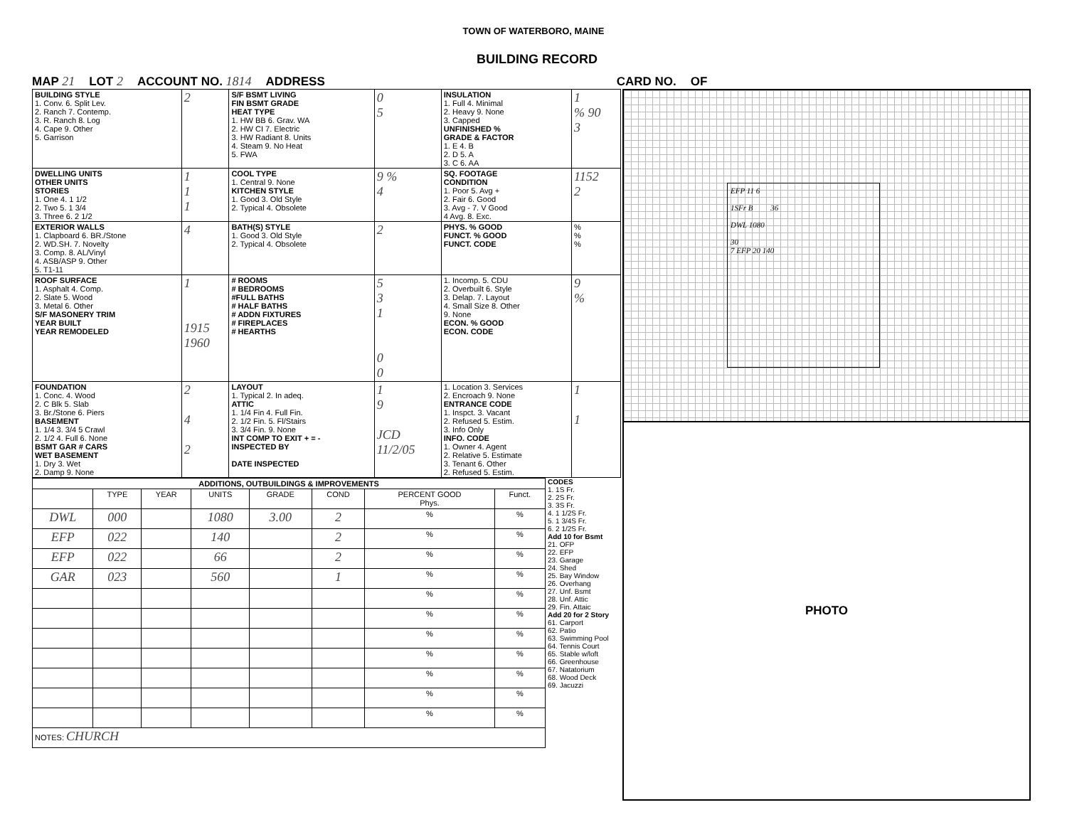TOWN OF WATERBORO, MAINE
BUILDING RECORD
MAP 21 LOT 2 ACCOUNT NO. 1814 ADDRESS CARD NO. OF
| BUILDING STYLE 1. Conv. 6. Split Lev. 2. Ranch 7. Contemp. 3. R. Ranch 8. Log 4. Cape 9. Other 5. Garrison | 2 | S/F BSMT LIVING FIN BSMT GRADE HEAT TYPE 1. HW BB 6. Grav. WA 2. HW CI 7. Electric 3. HW Radiant 8. Units 4. Steam 9. No Heat 5. FWA | 0 5 | INSULATION 1. Full 4. Minimal 2. Heavy 9. None 3. Capped UNFINISHED % GRADE & FACTOR 1. E 4. B 2. D 5. A 3. C 6. AA | 1 % 90 3 |
| DWELLING UNITS OTHER UNITS STORIES 1. One 4. 1 1/2 2. Two 5. 1 3/4 3. Three 6. 2 1/2 | 1 1 1 | COOL TYPE 1. Central 9. None KITCHEN STYLE 1. Good 3. Old Style 2. Typical 4. Obsolete | 9 % 4 | SQ. FOOTAGE CONDITION 1. Poor 5. Avg + 2. Fair 6. Good 3. Avg - 7. V Good 4 Avg. 8. Exc. | 1152 2 |
| EXTERIOR WALLS 1. Clapboard 6. BR./Stone 2. WD.SH. 7. Novelty 3. Comp. 8. AL/Vinyl 4. ASB/ASP 9. Other 5. T1-11 | 4 | BATH(S) STYLE 1. Good 3. Old Style 2. Typical 4. Obsolete | 2 | PHYS. % GOOD FUNCT. % GOOD FUNCT. CODE | % % % |
| ROOF SURFACE 1. Asphalt 4. Comp. 2. Slate 5. Wood 3. Metal 6. Other S/F MASONERY TRIM YEAR BUILT YEAR REMODELED | 1 1915 1960 | # ROOMS # BEDROOMS #FULL BATHS # HALF BATHS # ADDN FIXTURES # FIREPLACES # HEARTHS | 5 3 1 0 0 | 1. Incomp. 5. CDU 2. Overbuilt 6. Style 3. Delap. 7. Layout 4. Small Size 8. Other 9. None ECON. % GOOD ECON. CODE | 9 % |
| FOUNDATION 1. Conc. 4. Wood 2. C Blk 5. Slab 3. Br./Stone 6. Piers BASEMENT 1. 1/4 3. 3/4 5 Crawl 2. 1/2 4. Full 6. None BSMT GAR # CARS WET BASEMENT 1. Dry 3. Wet 2. Damp 9. None | 2 4 2 | LAYOUT 1. Typical 2. In adeq. ATTIC 1. 1/4 Fin 4. Full Fin. 2. 1/2 Fin. 5. Fl/Stairs 3. 3/4 Fin. 9. None INT COMP TO EXIT + = - INSPECTED BY DATE INSPECTED | 1 9 JCD 11/2/05 | 1. Location 3. Services 2. Encroach 9. None ENTRANCE CODE 1. Inspct. 3. Vacant 2. Refused 5. Estim. 3. Info Only INFO. CODE 1. Owner 4. Agent 2. Relative 5. Estimate 3. Tenant 6. Other 2. Refused 5. Estim. | 1 1 |
| ADDITIONS, OUTBUILDINGS & IMPROVEMENTS | | | | | | | |
| --- | --- | --- | --- | --- | --- | --- | --- |
| | TYPE | YEAR | UNITS | GRADE | COND | PERCENT GOOD Phys. | Funct. |
| DWL | 000 | | 1080 | 3.00 | 2 | % | % |
| EFP | 022 | | 140 | | 2 | % | % |
| EFP | 022 | | 66 | | 2 | % | % |
| GAR | 023 | | 560 | | 1 | % | % |
| | | | | | | % | % |
| | | | | | | % | % |
| | | | | | | % | % |
| | | | | | | % | % |
| | | | | | | % | % |
| | | | | | | % | % |
| | | | | | | % | % |
| NOTES: CHURCH | | | | | | | |
CODES
1. 1S Fr.
2. 2S Fr.
3. 3S Fr.
4. 1 1/2S Fr.
5. 1 3/4S Fr.
6. 2 1/2S Fr.
Add 10 for Bsmt
21. OFP
22. EFP
23. Garage
24. Shed
25. Bay Window
26. Overhang
27. Unf. Bsmt
28. Unf. Attic
29. Fin. Attaic
Add 20 for 2 Story
61. Carport
62. Patio
63. Swimming Pool
64. Tennis Court
65. Stable w/loft
66. Greenhouse
67. Natatorium
68. Wood Deck
69. Jacuzzi
EFP 11 6
1SFr B 36
DWL 1080
30
7 EFP 20 140
PHOTO